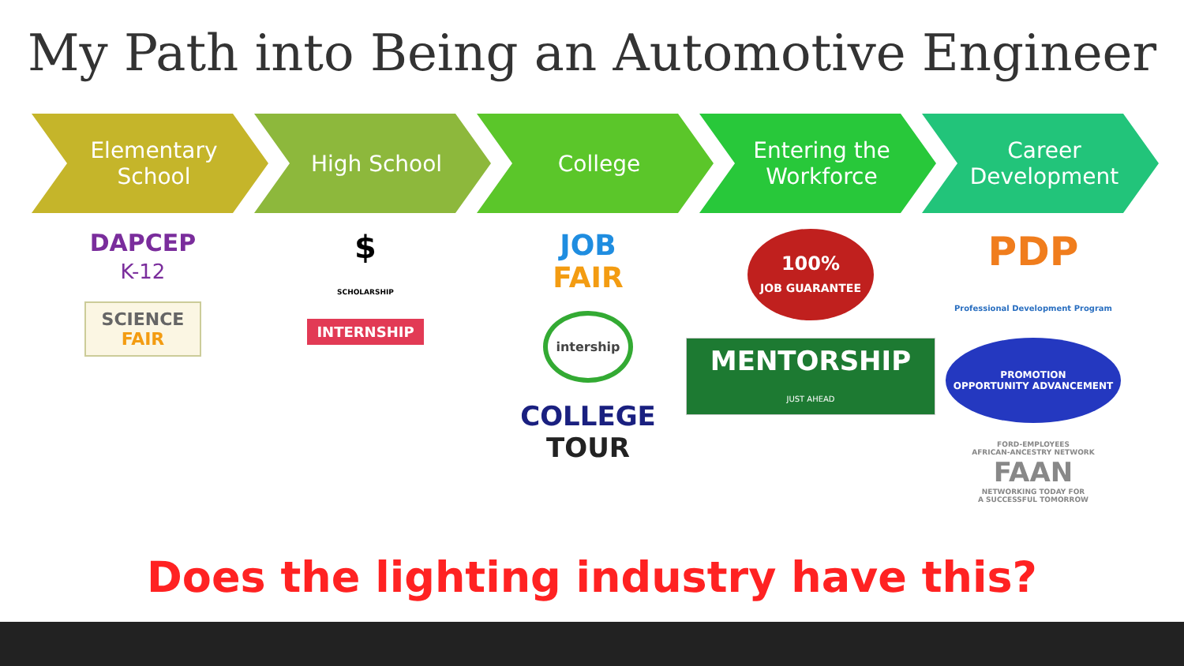My Path into Being an Automotive Engineer
Elementary
School
High School College Entering the
Workforce
Career
Development
DAPCEP
K-12
SCIENCE
FAIR
$
SCHOLARSHIP
INTERNSHIP
JOB
FAIR
intership
COLLEGE
TOUR
100%
JOB GUARANTEE
MENTORSHIP
JUST AHEAD
PDP
Professional Development Program
PROMOTION
OPPORTUNITY ADVANCEMENT
FORD-EMPLOYEES
AFRICAN-ANCESTRY NETWORK
FAAN
NETWORKING TODAY FOR
A SUCCESSFUL TOMORROW
Does the lighting industry have this?